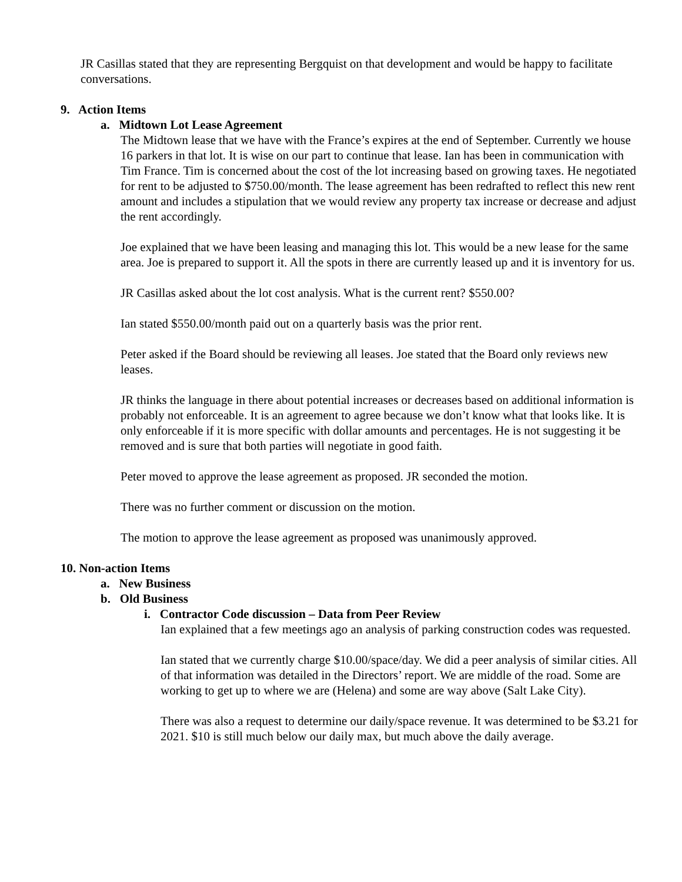JR Casillas stated that they are representing Bergquist on that development and would be happy to facilitate conversations.
9. Action Items
a. Midtown Lot Lease Agreement
The Midtown lease that we have with the France’s expires at the end of September. Currently we house 16 parkers in that lot. It is wise on our part to continue that lease. Ian has been in communication with Tim France. Tim is concerned about the cost of the lot increasing based on growing taxes. He negotiated for rent to be adjusted to $750.00/month. The lease agreement has been redrafted to reflect this new rent amount and includes a stipulation that we would review any property tax increase or decrease and adjust the rent accordingly.
Joe explained that we have been leasing and managing this lot. This would be a new lease for the same area. Joe is prepared to support it. All the spots in there are currently leased up and it is inventory for us.
JR Casillas asked about the lot cost analysis. What is the current rent? $550.00?
Ian stated $550.00/month paid out on a quarterly basis was the prior rent.
Peter asked if the Board should be reviewing all leases. Joe stated that the Board only reviews new leases.
JR thinks the language in there about potential increases or decreases based on additional information is probably not enforceable. It is an agreement to agree because we don’t know what that looks like. It is only enforceable if it is more specific with dollar amounts and percentages. He is not suggesting it be removed and is sure that both parties will negotiate in good faith.
Peter moved to approve the lease agreement as proposed. JR seconded the motion.
There was no further comment or discussion on the motion.
The motion to approve the lease agreement as proposed was unanimously approved.
10. Non-action Items
a. New Business
b. Old Business
i. Contractor Code discussion – Data from Peer Review
Ian explained that a few meetings ago an analysis of parking construction codes was requested.
Ian stated that we currently charge $10.00/space/day. We did a peer analysis of similar cities. All of that information was detailed in the Directors’ report. We are middle of the road. Some are working to get up to where we are (Helena) and some are way above (Salt Lake City).
There was also a request to determine our daily/space revenue. It was determined to be $3.21 for 2021. $10 is still much below our daily max, but much above the daily average.